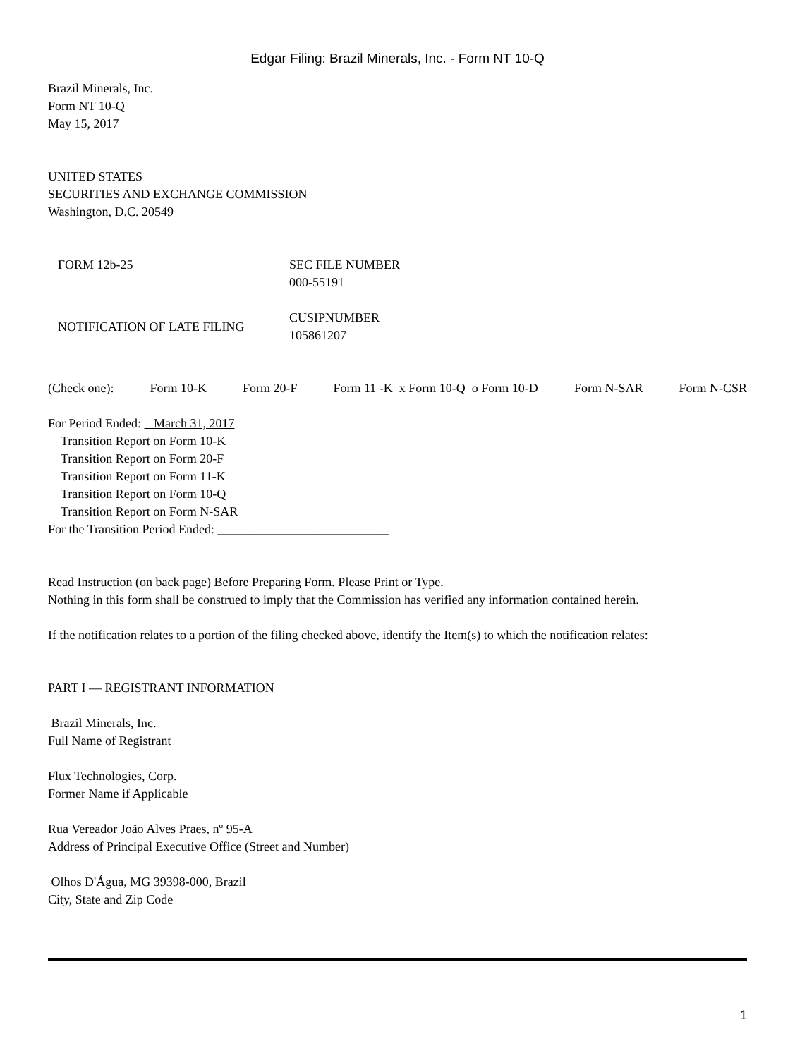Edgar Filing: Brazil Minerals, Inc. - Form NT 10-Q
Brazil Minerals, Inc.
Form NT 10-Q
May 15, 2017
UNITED STATES
SECURITIES AND EXCHANGE COMMISSION
Washington, D.C. 20549
| FORM 12b-25 | SEC FILE NUMBER 000-55191 |
| NOTIFICATION OF LATE FILING | CUSIPNUMBER 105861207 |
(Check one): Form 10-K Form 20-F Form 11 -K x Form 10-Q o Form 10-D Form N-SAR Form N-CSR
For Period Ended: March 31, 2017
Transition Report on Form 10-K
Transition Report on Form 20-F
Transition Report on Form 11-K
Transition Report on Form 10-Q
Transition Report on Form N-SAR
For the Transition Period Ended: ___________________________
Read Instruction (on back page) Before Preparing Form. Please Print or Type.
Nothing in this form shall be construed to imply that the Commission has verified any information contained herein.
If the notification relates to a portion of the filing checked above, identify the Item(s) to which the notification relates:
PART I — REGISTRANT INFORMATION
Brazil Minerals, Inc.
Full Name of Registrant
Flux Technologies, Corp.
Former Name if Applicable
Rua Vereador João Alves Praes, nº 95-A
Address of Principal Executive Office (Street and Number)
Olhos D'Água, MG 39398-000, Brazil
City, State and Zip Code
1